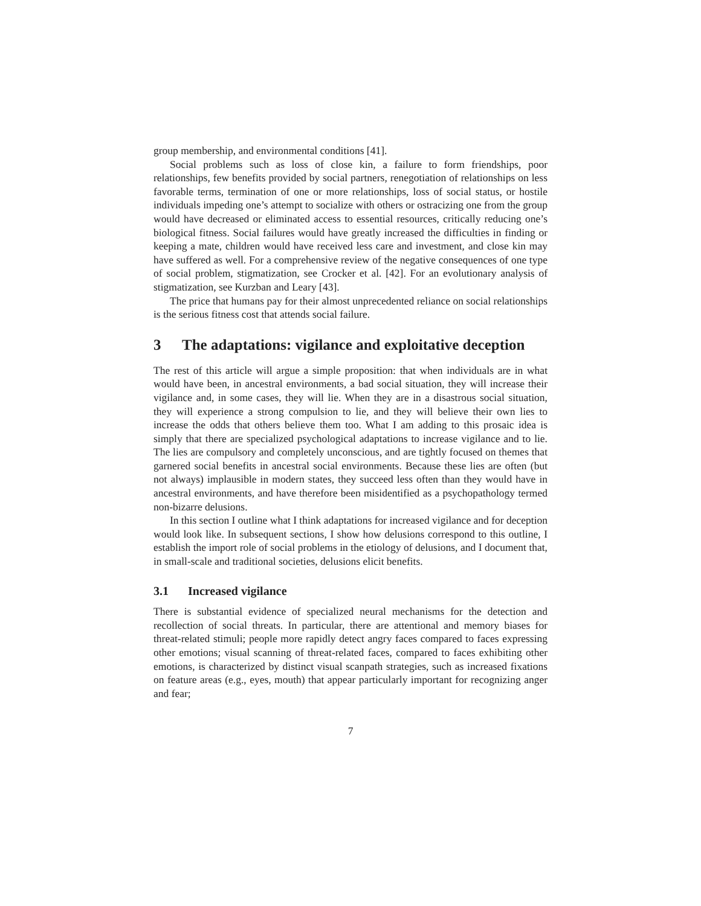group membership, and environmental conditions [41].
Social problems such as loss of close kin, a failure to form friendships, poor relationships, few benefits provided by social partners, renegotiation of relationships on less favorable terms, termination of one or more relationships, loss of social status, or hostile individuals impeding one’s attempt to socialize with others or ostracizing one from the group would have decreased or eliminated access to essential resources, critically reducing one’s biological fitness. Social failures would have greatly increased the difficulties in finding or keeping a mate, children would have received less care and investment, and close kin may have suffered as well. For a comprehensive review of the negative consequences of one type of social problem, stigmatization, see Crocker et al. [42]. For an evolutionary analysis of stigmatization, see Kurzban and Leary [43].
The price that humans pay for their almost unprecedented reliance on social relationships is the serious fitness cost that attends social failure.
3 The adaptations: vigilance and exploitative deception
The rest of this article will argue a simple proposition: that when individuals are in what would have been, in ancestral environments, a bad social situation, they will increase their vigilance and, in some cases, they will lie. When they are in a disastrous social situation, they will experience a strong compulsion to lie, and they will believe their own lies to increase the odds that others believe them too. What I am adding to this prosaic idea is simply that there are specialized psychological adaptations to increase vigilance and to lie. The lies are compulsory and completely unconscious, and are tightly focused on themes that garnered social benefits in ancestral social environments. Because these lies are often (but not always) implausible in modern states, they succeed less often than they would have in ancestral environments, and have therefore been misidentified as a psychopathology termed non-bizarre delusions.
In this section I outline what I think adaptations for increased vigilance and for deception would look like. In subsequent sections, I show how delusions correspond to this outline, I establish the import role of social problems in the etiology of delusions, and I document that, in small-scale and traditional societies, delusions elicit benefits.
3.1 Increased vigilance
There is substantial evidence of specialized neural mechanisms for the detection and recollection of social threats. In particular, there are attentional and memory biases for threat-related stimuli; people more rapidly detect angry faces compared to faces expressing other emotions; visual scanning of threat-related faces, compared to faces exhibiting other emotions, is characterized by distinct visual scanpath strategies, such as increased fixations on feature areas (e.g., eyes, mouth) that appear particularly important for recognizing anger and fear;
7